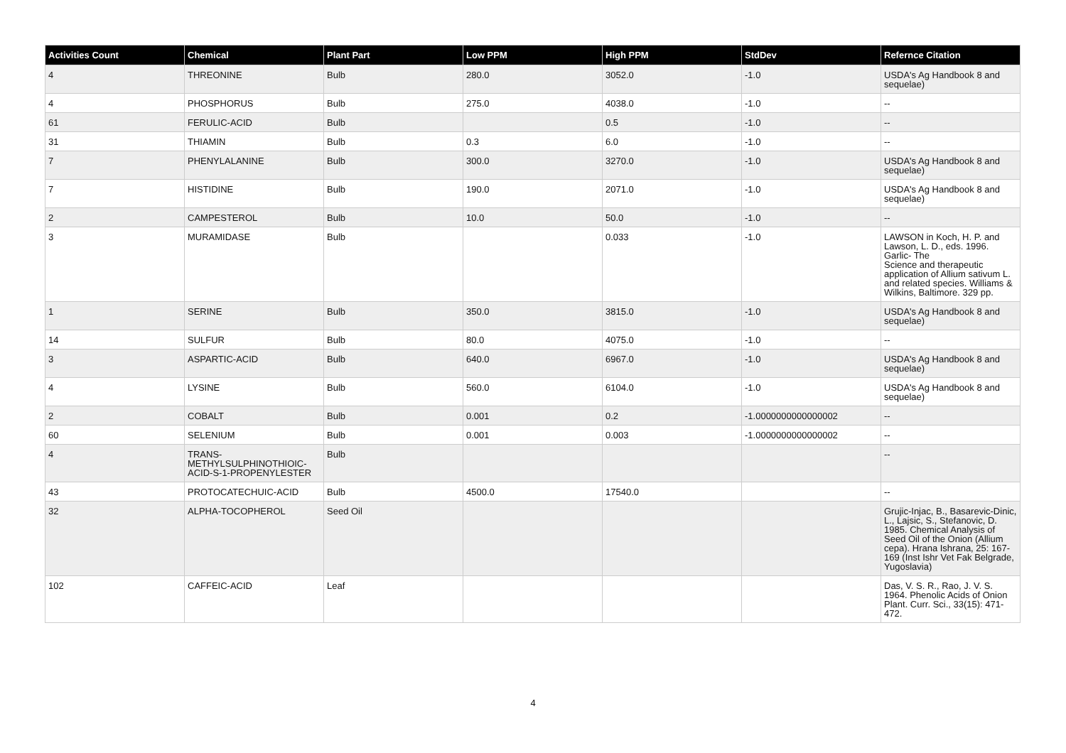| Activities Count | Chemical | Plant Part | Low PPM | High PPM | StdDev | Refernce Citation |
| --- | --- | --- | --- | --- | --- | --- |
| 4 | THREONINE | Bulb | 280.0 | 3052.0 | -1.0 | USDA's Ag Handbook 8 and sequelae) |
| 4 | PHOSPHORUS | Bulb | 275.0 | 4038.0 | -1.0 | -- |
| 61 | FERULIC-ACID | Bulb | | 0.5 | -1.0 | -- |
| 31 | THIAMIN | Bulb | 0.3 | 6.0 | -1.0 | -- |
| 7 | PHENYLALANINE | Bulb | 300.0 | 3270.0 | -1.0 | USDA's Ag Handbook 8 and sequelae) |
| 7 | HISTIDINE | Bulb | 190.0 | 2071.0 | -1.0 | USDA's Ag Handbook 8 and sequelae) |
| 2 | CAMPESTEROL | Bulb | 10.0 | 50.0 | -1.0 | -- |
| 3 | MURAMIDASE | Bulb | | 0.033 | -1.0 | LAWSON in Koch, H. P. and Lawson, L. D., eds. 1996. Garlic- The Science and therapeutic application of Allium sativum L. and related species. Williams & Wilkins, Baltimore. 329 pp. |
| 1 | SERINE | Bulb | 350.0 | 3815.0 | -1.0 | USDA's Ag Handbook 8 and sequelae) |
| 14 | SULFUR | Bulb | 80.0 | 4075.0 | -1.0 | -- |
| 3 | ASPARTIC-ACID | Bulb | 640.0 | 6967.0 | -1.0 | USDA's Ag Handbook 8 and sequelae) |
| 4 | LYSINE | Bulb | 560.0 | 6104.0 | -1.0 | USDA's Ag Handbook 8 and sequelae) |
| 2 | COBALT | Bulb | 0.001 | 0.2 | -1.0000000000000002 | -- |
| 60 | SELENIUM | Bulb | 0.001 | 0.003 | -1.0000000000000002 | -- |
| 4 | TRANS-METHYLSULPHINOTHIOIC-ACID-S-1-PROPENYLESTER | Bulb | | | | -- |
| 43 | PROTOCATECHUIC-ACID | Bulb | 4500.0 | 17540.0 | | -- |
| 32 | ALPHA-TOCOPHEROL | Seed Oil | | | | Grujic-Injac, B., Basarevic-Dinic, L., Lajsic, S., Stefanovic, D. 1985. Chemical Analysis of Seed Oil of the Onion (Allium cepa). Hrana Ishrana, 25: 167-169 (Inst Ishr Vet Fak Belgrade, Yugoslavia) |
| 102 | CAFFEIC-ACID | Leaf | | | | Das, V. S. R., Rao, J. V. S. 1964. Phenolic Acids of Onion Plant. Curr. Sci., 33(15): 471-472. |
4